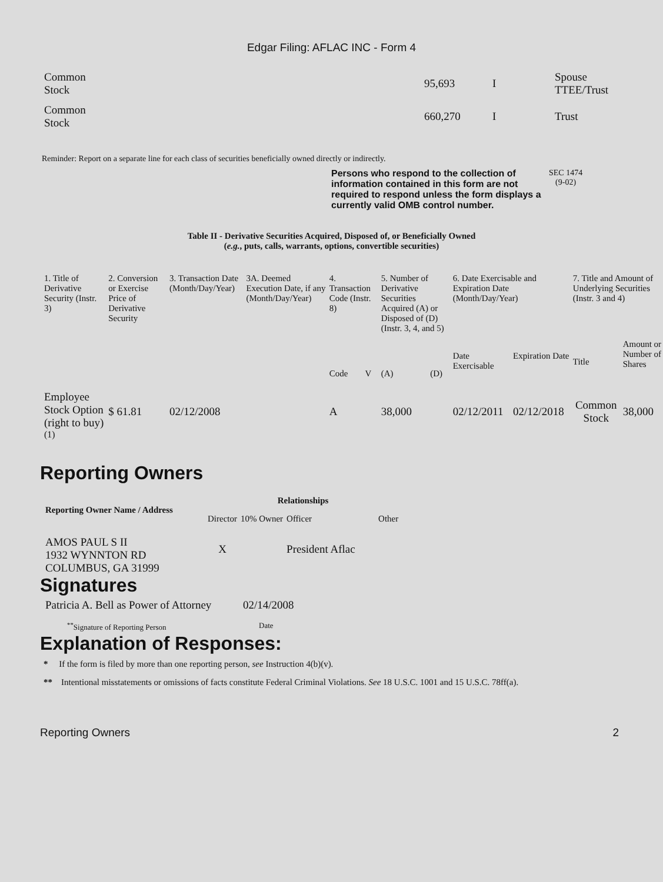Edgar Filing: AFLAC INC - Form 4
| Common Stock | 95,693 | I | Spouse TTEE/Trust |
| Common Stock | 660,270 | I | Trust |
Reminder: Report on a separate line for each class of securities beneficially owned directly or indirectly.
Persons who respond to the collection of information contained in this form are not required to respond unless the form displays a currently valid OMB control number.
SEC 1474
(9-02)
Table II - Derivative Securities Acquired, Disposed of, or Beneficially Owned
(e.g., puts, calls, warrants, options, convertible securities)
| 1. Title of Derivative Security (Instr. 3) | 2. Conversion or Exercise Price of Derivative Security | 3. Transaction Date (Month/Day/Year) | 3A. Deemed Execution Date, if any (Month/Day/Year) | 4. Transaction Code (Instr. 8) | | 5. Number of Derivative Securities Acquired (A) or Disposed of (D) (Instr. 3, 4, and 5) | | 6. Date Exercisable and Expiration Date (Month/Day/Year) | | 7. Title and Amount of Underlying Securities (Instr. 3 and 4) | |
| | | | | Code | V | (A) | (D) | Date Exercisable | Expiration Date | Title | Amount or Number of Shares |
| Employee Stock Option (right to buy) <sup>(1)</sup> | $ 61.81 | 02/12/2008 | | A | | 38,000 | | 02/12/2011 | 02/12/2018 | Common Stock | 38,000 |
Reporting Owners
| Reporting Owner Name / Address | Relationships | | | |
| --- | --- | --- | --- | --- |
| | Director | 10% Owner | Officer | Other |
| AMOS PAUL S II 1932 WYNNTON RD COLUMBUS, GA 31999 | X | | President Aflac | |
Signatures
| Patricia A. Bell as Power of Attorney | 02/14/2008 |
| <sup>**</sup> Signature of Reporting Person | Date |
Explanation of Responses:
* If the form is filed by more than one reporting person, see Instruction 4(b)(v).
** Intentional misstatements or omissions of facts constitute Federal Criminal Violations. See 18 U.S.C. 1001 and 15 U.S.C. 78ff(a).
Reporting Owners 2